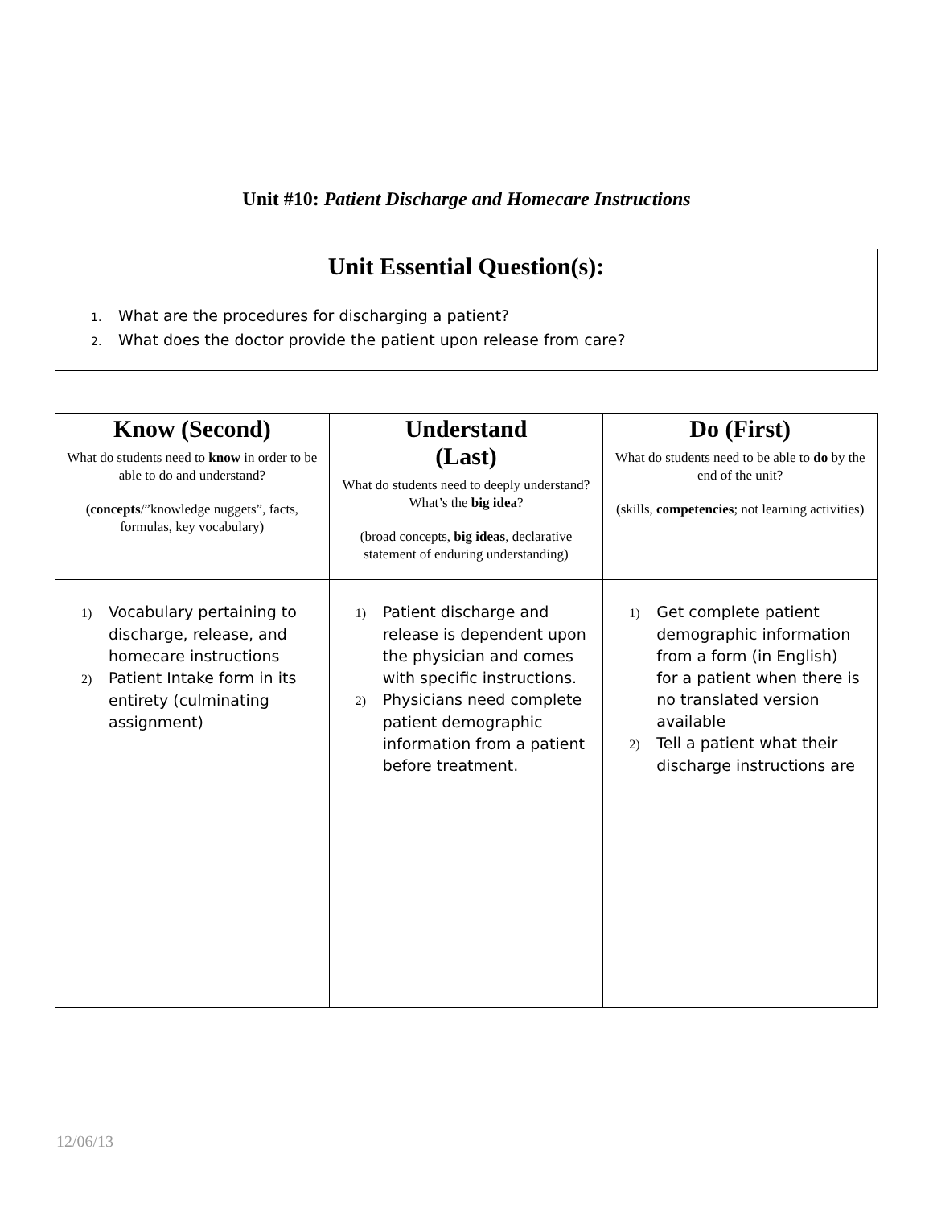Unit #10: Patient Discharge and Homecare Instructions
Unit Essential Question(s):
1. What are the procedures for discharging a patient?
2. What does the doctor provide the patient upon release from care?
| Know (Second) What do students need to know in order to be able to do and understand? (concepts /”knowledge nuggets”, facts, formulas, key vocabulary) | Understand (Last) What do students need to deeply understand? What’s the big idea ? (broad concepts, big ideas , declarative statement of enduring understanding) | Do (First) What do students need to be able to do by the end of the unit? (skills, competencies ; not learning activities) |
| --- | --- | --- |
| 1) Vocabulary pertaining to discharge, release, and homecare instructions 2) Patient Intake form in its entirety (culminating assignment) | 1) Patient discharge and release is dependent upon the physician and comes with specific instructions. 2) Physicians need complete patient demographic information from a patient before treatment. | 1) Get complete patient demographic information from a form (in English) for a patient when there is no translated version available 2) Tell a patient what their discharge instructions are |
12/06/13